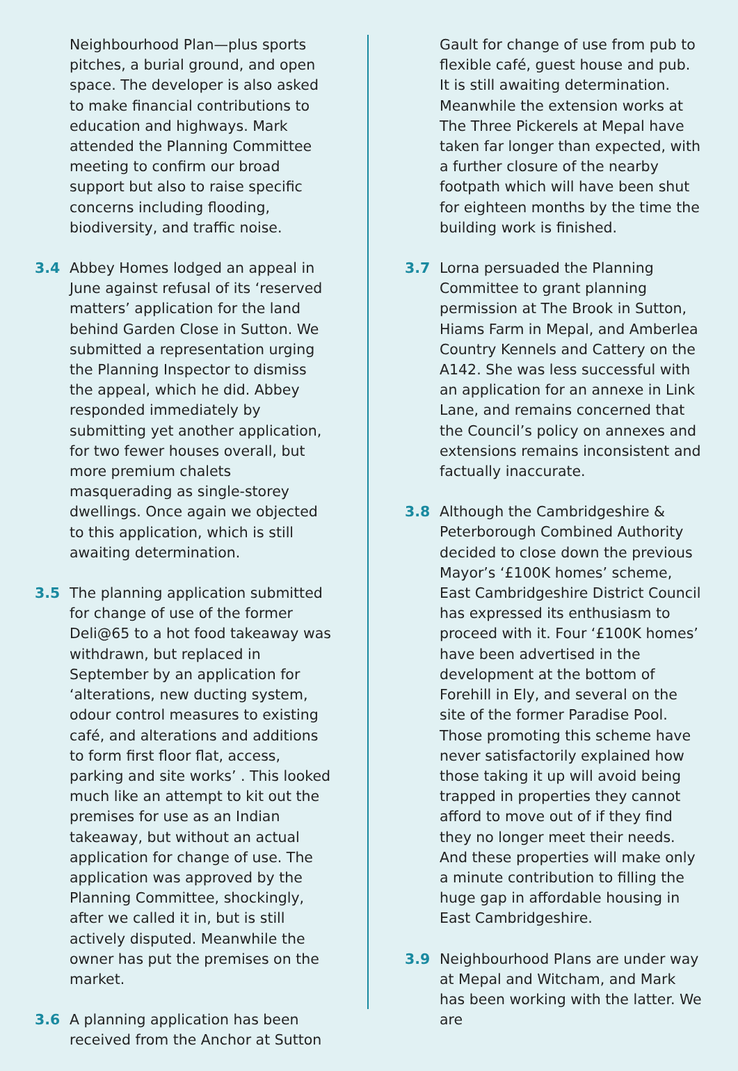Neighbourhood Plan—plus sports pitches, a burial ground, and open space. The developer is also asked to make financial contributions to education and highways. Mark attended the Planning Committee meeting to confirm our broad support but also to raise specific concerns including flooding, biodiversity, and traffic noise.
3.4 Abbey Homes lodged an appeal in June against refusal of its ‘reserved matters’ application for the land behind Garden Close in Sutton. We submitted a representation urging the Planning Inspector to dismiss the appeal, which he did. Abbey responded immediately by submitting yet another application, for two fewer houses overall, but more premium chalets masquerading as single-storey dwellings. Once again we objected to this application, which is still awaiting determination.
3.5 The planning application submitted for change of use of the former Deli@65 to a hot food takeaway was withdrawn, but replaced in September by an application for ‘alterations, new ducting system, odour control measures to existing café, and alterations and additions to form first floor flat, access, parking and site works’ . This looked much like an attempt to kit out the premises for use as an Indian takeaway, but without an actual application for change of use. The application was approved by the Planning Committee, shockingly, after we called it in, but is still actively disputed. Meanwhile the owner has put the premises on the market.
3.6 A planning application has been received from the Anchor at Sutton
Gault for change of use from pub to flexible café, guest house and pub. It is still awaiting determination. Meanwhile the extension works at The Three Pickerels at Mepal have taken far longer than expected, with a further closure of the nearby footpath which will have been shut for eighteen months by the time the building work is finished.
3.7 Lorna persuaded the Planning Committee to grant planning permission at The Brook in Sutton, Hiams Farm in Mepal, and Amberlea Country Kennels and Cattery on the A142. She was less successful with an application for an annexe in Link Lane, and remains concerned that the Council’s policy on annexes and extensions remains inconsistent and factually inaccurate.
3.8 Although the Cambridgeshire & Peterborough Combined Authority decided to close down the previous Mayor’s ‘£100K homes’ scheme, East Cambridgeshire District Council has expressed its enthusiasm to proceed with it. Four ‘£100K homes’ have been advertised in the development at the bottom of Forehill in Ely, and several on the site of the former Paradise Pool. Those promoting this scheme have never satisfactorily explained how those taking it up will avoid being trapped in properties they cannot afford to move out of if they find they no longer meet their needs. And these properties will make only a minute contribution to filling the huge gap in affordable housing in East Cambridgeshire.
3.9 Neighbourhood Plans are under way at Mepal and Witcham, and Mark has been working with the latter. We are